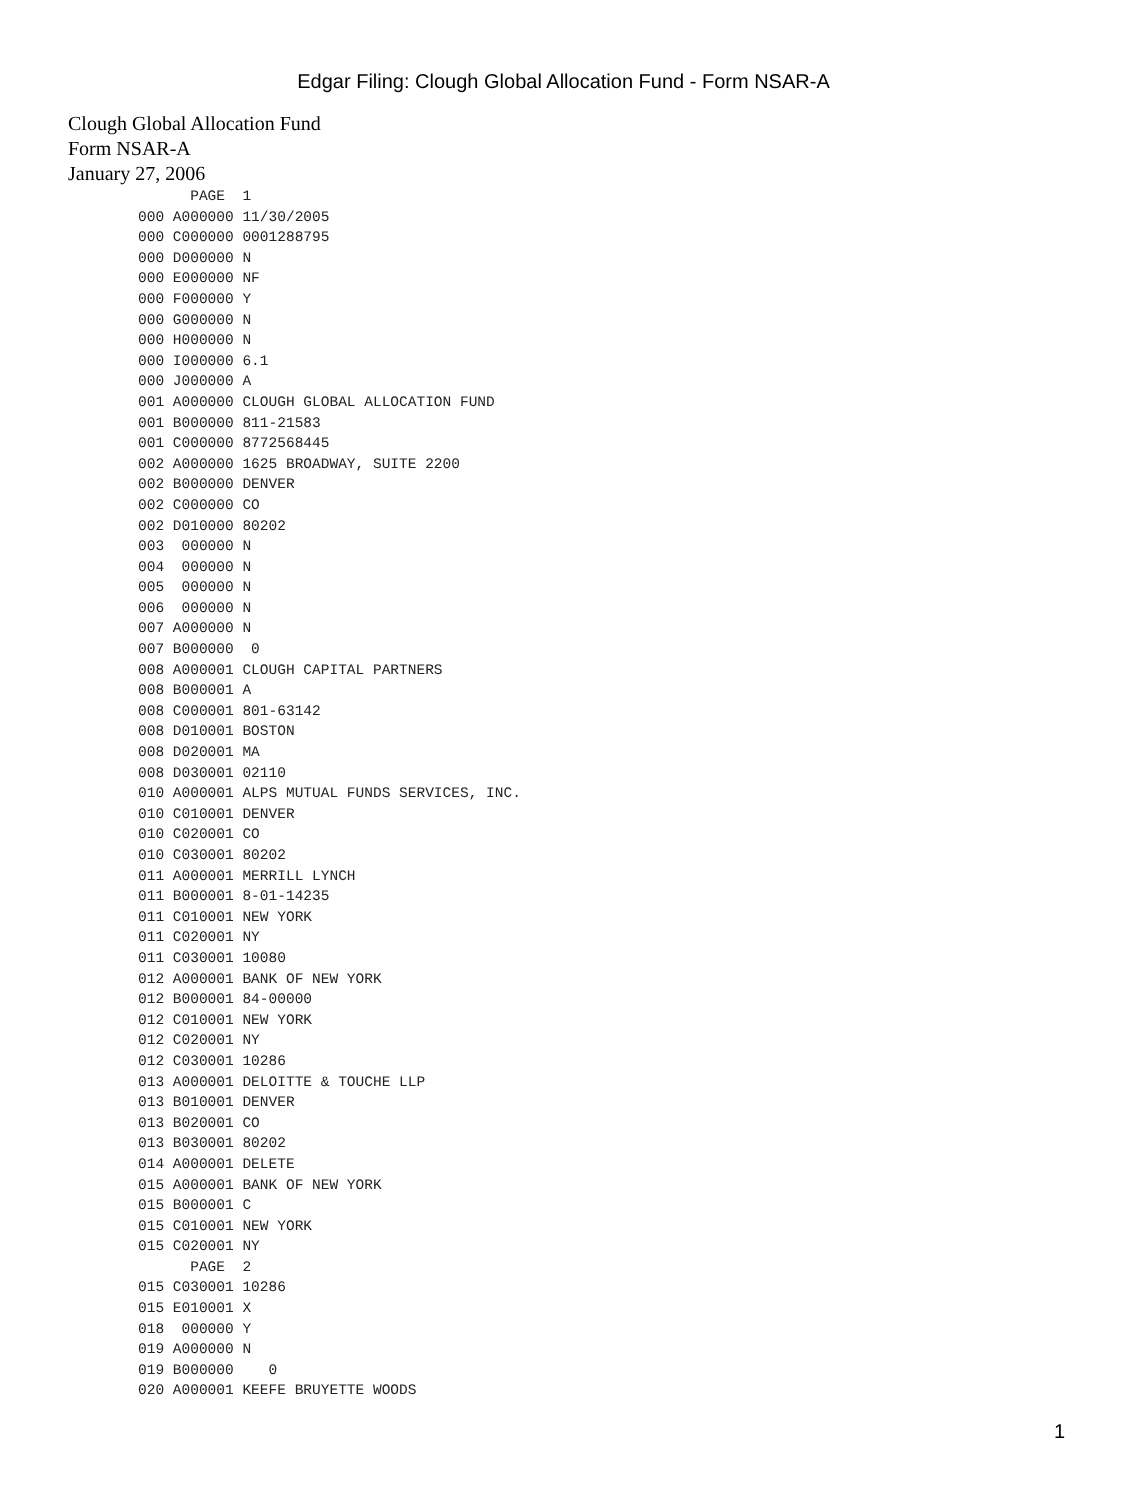Edgar Filing: Clough Global Allocation Fund - Form NSAR-A
Clough Global Allocation Fund
Form NSAR-A
January 27, 2006
      PAGE  1
000 A000000 11/30/2005
000 C000000 0001288795
000 D000000 N
000 E000000 NF
000 F000000 Y
000 G000000 N
000 H000000 N
000 I000000 6.1
000 J000000 A
001 A000000 CLOUGH GLOBAL ALLOCATION FUND
001 B000000 811-21583
001 C000000 8772568445
002 A000000 1625 BROADWAY, SUITE 2200
002 B000000 DENVER
002 C000000 CO
002 D010000 80202
003  000000 N
004  000000 N
005  000000 N
006  000000 N
007 A000000 N
007 B000000  0
008 A000001 CLOUGH CAPITAL PARTNERS
008 B000001 A
008 C000001 801-63142
008 D010001 BOSTON
008 D020001 MA
008 D030001 02110
010 A000001 ALPS MUTUAL FUNDS SERVICES, INC.
010 C010001 DENVER
010 C020001 CO
010 C030001 80202
011 A000001 MERRILL LYNCH
011 B000001 8-01-14235
011 C010001 NEW YORK
011 C020001 NY
011 C030001 10080
012 A000001 BANK OF NEW YORK
012 B000001 84-00000
012 C010001 NEW YORK
012 C020001 NY
012 C030001 10286
013 A000001 DELOITTE & TOUCHE LLP
013 B010001 DENVER
013 B020001 CO
013 B030001 80202
014 A000001 DELETE
015 A000001 BANK OF NEW YORK
015 B000001 C
015 C010001 NEW YORK
015 C020001 NY
      PAGE  2
015 C030001 10286
015 E010001 X
018  000000 Y
019 A000000 N
019 B000000    0
020 A000001 KEEFE BRUYETTE WOODS
1